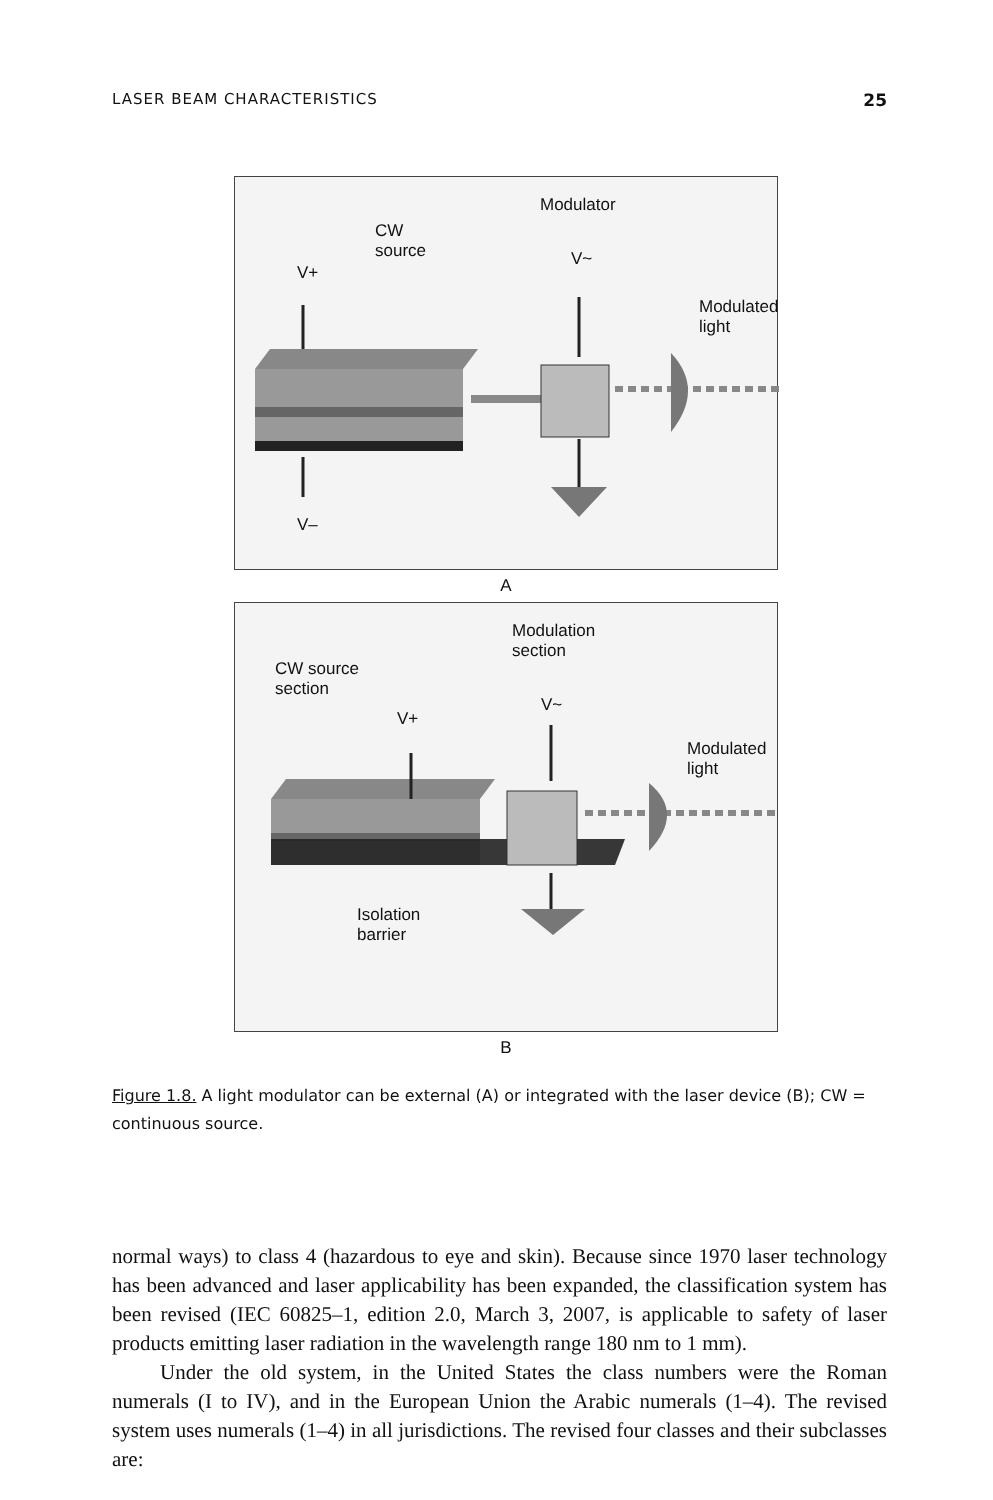LASER BEAM CHARACTERISTICS 25
Modulator
CW
source
V+
V~
Modulated
light
V–
A
Modulation
section
CW source
section
V+
V~
Modulated
light
Isolation
barrier
B
Figure 1.8. A light modulator can be external (A) or integrated with the laser device (B); CW = continuous source.
normal ways) to class 4 (hazardous to eye and skin). Because since 1970 laser technology has been advanced and laser applicability has been expanded, the classification system has been revised (IEC 60825–1, edition 2.0, March 3, 2007, is applicable to safety of laser products emitting laser radiation in the wavelength range 180 nm to 1 mm).
Under the old system, in the United States the class numbers were the Roman numerals (I to IV), and in the European Union the Arabic numerals (1–4). The revised system uses numerals (1–4) in all jurisdictions. The revised four classes and their subclasses are: